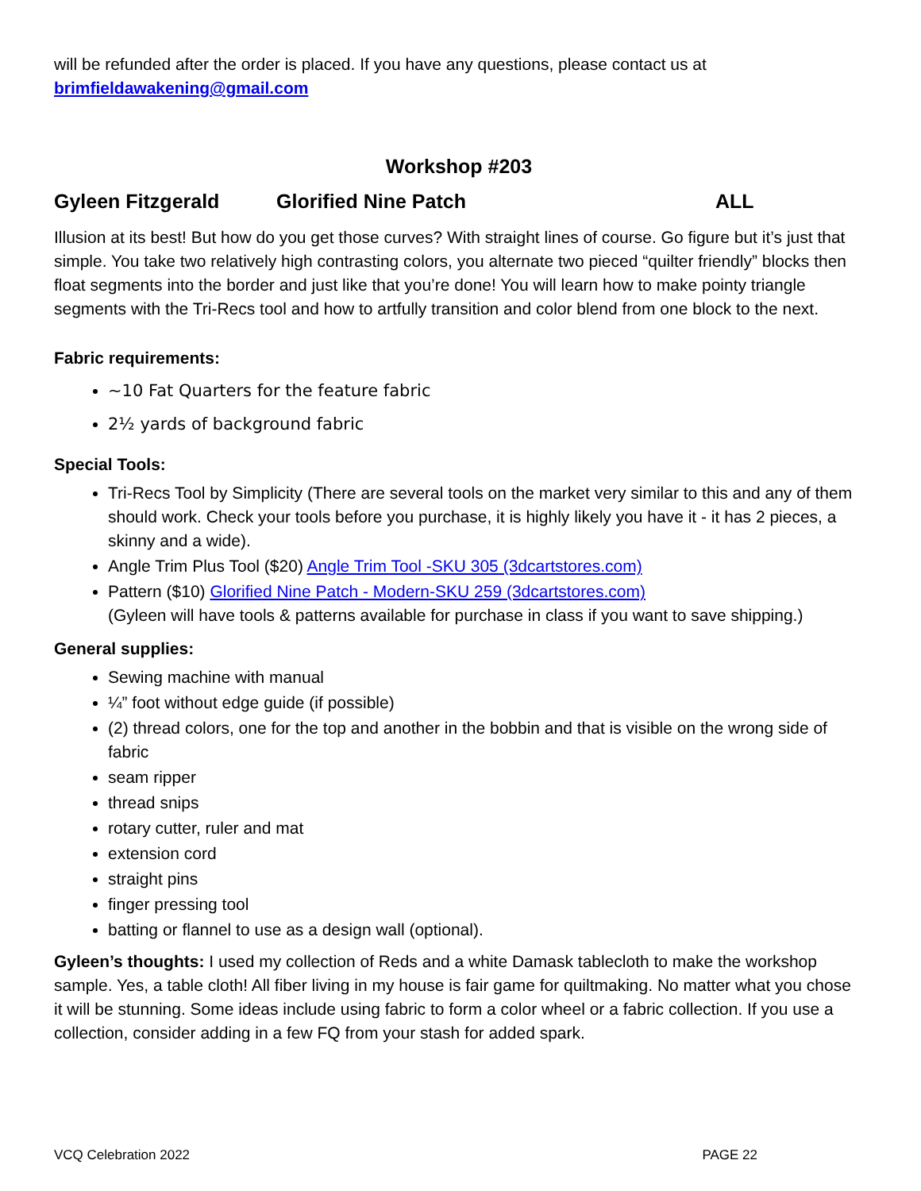will be refunded after the order is placed. If you have any questions, please contact us at
brimfieldawakening@gmail.com
Workshop #203
Gyleen Fitzgerald Glorified Nine Patch ALL
Illusion at its best! But how do you get those curves? With straight lines of course. Go figure but it’s just that simple. You take two relatively high contrasting colors, you alternate two pieced “quilter friendly” blocks then float segments into the border and just like that you’re done! You will learn how to make pointy triangle segments with the Tri-Recs tool and how to artfully transition and color blend from one block to the next.
Fabric requirements:
~10 Fat Quarters for the feature fabric
2½ yards of background fabric
Special Tools:
Tri-Recs Tool by Simplicity (There are several tools on the market very similar to this and any of them should work. Check your tools before you purchase, it is highly likely you have it - it has 2 pieces, a skinny and a wide).
Angle Trim Plus Tool ($20) Angle Trim Tool -SKU 305 (3dcartstores.com)
Pattern ($10) Glorified Nine Patch - Modern-SKU 259 (3dcartstores.com)
(Gyleen will have tools & patterns available for purchase in class if you want to save shipping.)
General supplies:
Sewing machine with manual
¼” foot without edge guide (if possible)
(2) thread colors, one for the top and another in the bobbin and that is visible on the wrong side of fabric
seam ripper
thread snips
rotary cutter, ruler and mat
extension cord
straight pins
finger pressing tool
batting or flannel to use as a design wall (optional).
Gyleen’s thoughts: I used my collection of Reds and a white Damask tablecloth to make the workshop sample. Yes, a table cloth! All fiber living in my house is fair game for quiltmaking. No matter what you chose it will be stunning. Some ideas include using fabric to form a color wheel or a fabric collection. If you use a collection, consider adding in a few FQ from your stash for added spark.
VCQ Celebration 2022 PAGE 22